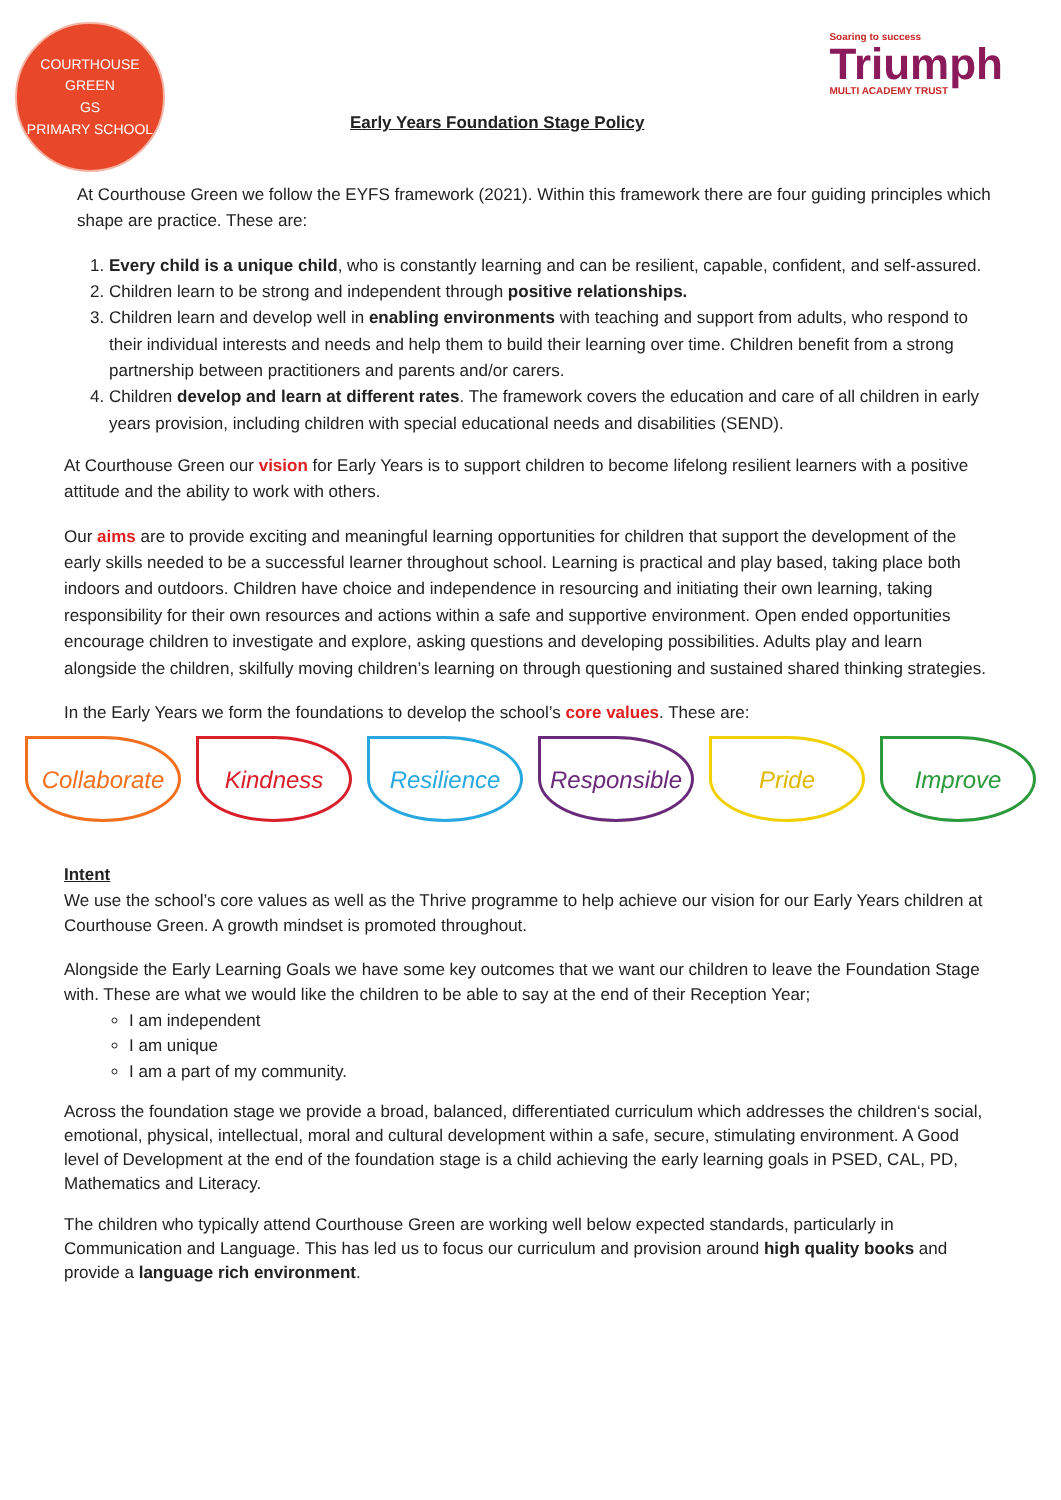COURTHOUSE GREEN
GS
PRIMARY SCHOOL
Early Years Foundation Stage Policy
Soaring to success
Triumph
MULTI ACADEMY TRUST
At Courthouse Green we follow the EYFS framework (2021). Within this framework there are four guiding principles which shape are practice. These are:
1. Every child is a unique child, who is constantly learning and can be resilient, capable, confident, and self-assured.
2. Children learn to be strong and independent through positive relationships.
3. Children learn and develop well in enabling environments with teaching and support from adults, who respond to their individual interests and needs and help them to build their learning over time. Children benefit from a strong partnership between practitioners and parents and/or carers.
4. Children develop and learn at different rates. The framework covers the education and care of all children in early years provision, including children with special educational needs and disabilities (SEND).
At Courthouse Green our vision for Early Years is to support children to become lifelong resilient learners with a positive attitude and the ability to work with others.
Our aims are to provide exciting and meaningful learning opportunities for children that support the development of the early skills needed to be a successful learner throughout school. Learning is practical and play based, taking place both indoors and outdoors. Children have choice and independence in resourcing and initiating their own learning, taking responsibility for their own resources and actions within a safe and supportive environment. Open ended opportunities encourage children to investigate and explore, asking questions and developing possibilities. Adults play and learn alongside the children, skilfully moving children’s learning on through questioning and sustained shared thinking strategies.
In the Early Years we form the foundations to develop the school’s core values. These are:
Collaborate Kindness Resilience Responsible Pride Improve
Intent
We use the school’s core values as well as the Thrive programme to help achieve our vision for our Early Years children at Courthouse Green. A growth mindset is promoted throughout.
Alongside the Early Learning Goals we have some key outcomes that we want our children to leave the Foundation Stage with. These are what we would like the children to be able to say at the end of their Reception Year;
I am independent
I am unique
I am a part of my community.
Across the foundation stage we provide a broad, balanced, differentiated curriculum which addresses the children‘s social, emotional, physical, intellectual, moral and cultural development within a safe, secure, stimulating environment. A Good level of Development at the end of the foundation stage is a child achieving the early learning goals in PSED, CAL, PD, Mathematics and Literacy.
The children who typically attend Courthouse Green are working well below expected standards, particularly in Communication and Language. This has led us to focus our curriculum and provision around high quality books and provide a language rich environment.